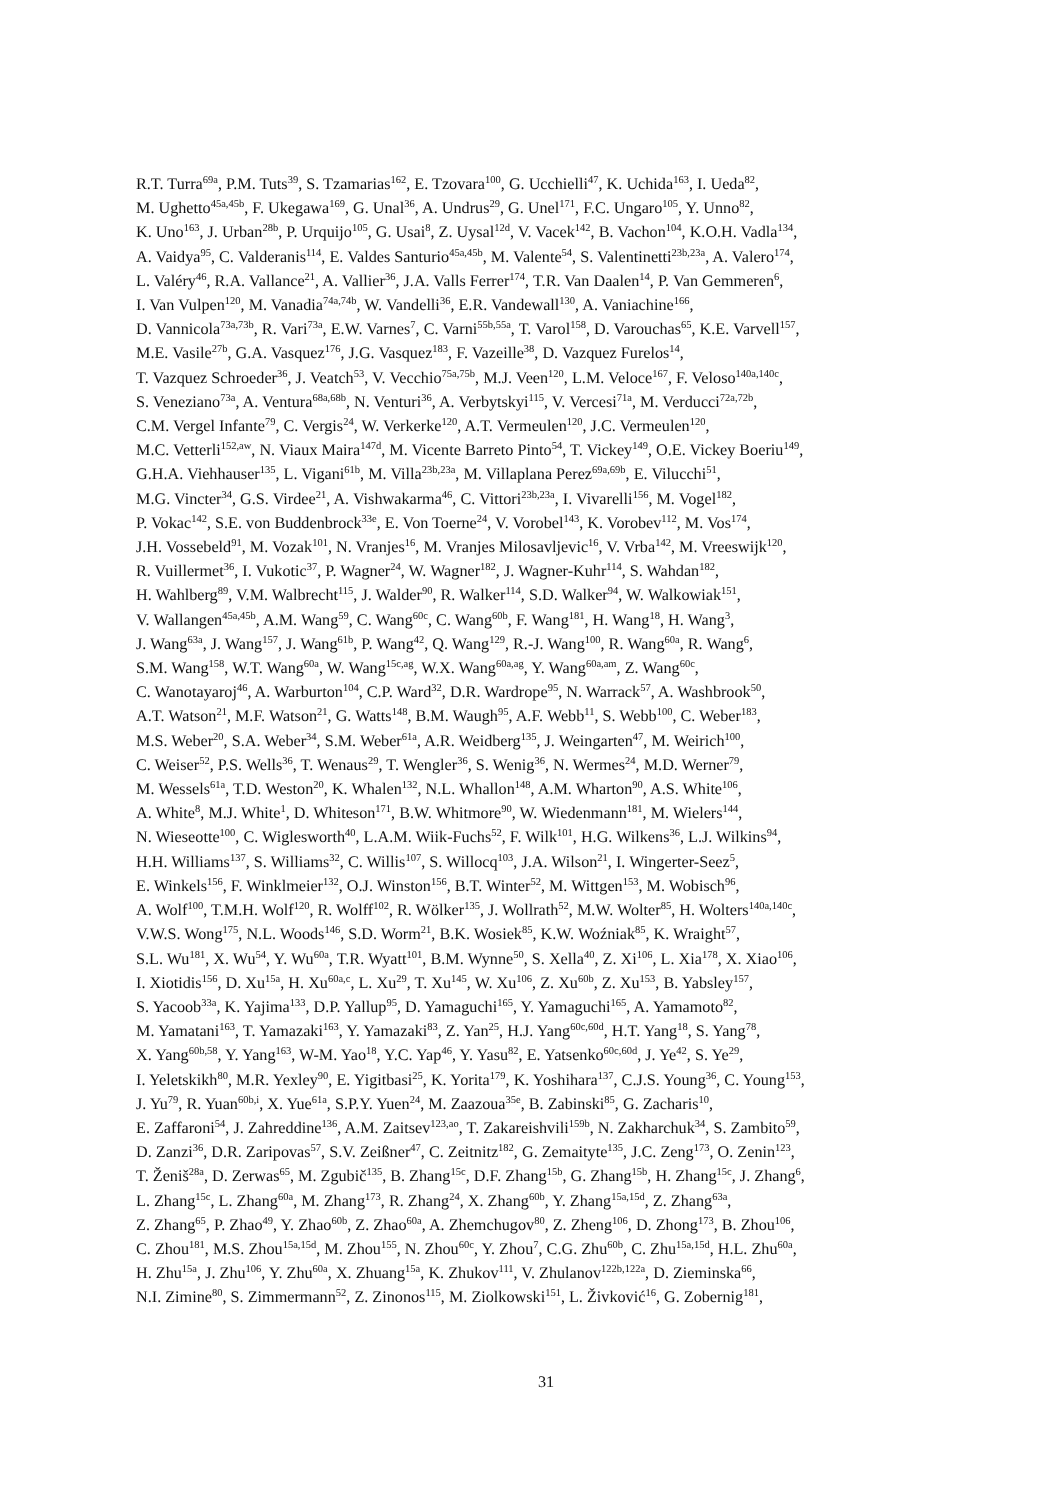R.T. Turra<sup>69a</sup>, P.M. Tuts<sup>39</sup>, S. Tzamarias<sup>162</sup>, E. Tzovara<sup>100</sup>, G. Ucchielli<sup>47</sup>, K. Uchida<sup>163</sup>, I. Ueda<sup>82</sup>,
M. Ughetto<sup>45a,45b</sup>, F. Ukegawa<sup>169</sup>, G. Unal<sup>36</sup>, A. Undrus<sup>29</sup>, G. Unel<sup>171</sup>, F.C. Ungaro<sup>105</sup>, Y. Unno<sup>82</sup>,
K. Uno<sup>163</sup>, J. Urban<sup>28b</sup>, P. Urquijo<sup>105</sup>, G. Usai<sup>8</sup>, Z. Uysal<sup>12d</sup>, V. Vacek<sup>142</sup>, B. Vachon<sup>104</sup>, K.O.H. Vadla<sup>134</sup>,
A. Vaidya<sup>95</sup>, C. Valderanis<sup>114</sup>, E. Valdes Santurio<sup>45a,45b</sup>, M. Valente<sup>54</sup>, S. Valentinetti<sup>23b,23a</sup>, A. Valero<sup>174</sup>,
L. Valéry<sup>46</sup>, R.A. Vallance<sup>21</sup>, A. Vallier<sup>36</sup>, J.A. Valls Ferrer<sup>174</sup>, T.R. Van Daalen<sup>14</sup>, P. Van Gemmeren<sup>6</sup>,
I. Van Vulpen<sup>120</sup>, M. Vanadia<sup>74a,74b</sup>, W. Vandelli<sup>36</sup>, E.R. Vandewall<sup>130</sup>, A. Vaniachine<sup>166</sup>,
D. Vannicola<sup>73a,73b</sup>, R. Vari<sup>73a</sup>, E.W. Varnes<sup>7</sup>, C. Varni<sup>55b,55a</sup>, T. Varol<sup>158</sup>, D. Varouchas<sup>65</sup>, K.E. Varvell<sup>157</sup>,
M.E. Vasile<sup>27b</sup>, G.A. Vasquez<sup>176</sup>, J.G. Vasquez<sup>183</sup>, F. Vazeille<sup>38</sup>, D. Vazquez Furelos<sup>14</sup>,
T. Vazquez Schroeder<sup>36</sup>, J. Veatch<sup>53</sup>, V. Vecchio<sup>75a,75b</sup>, M.J. Veen<sup>120</sup>, L.M. Veloce<sup>167</sup>, F. Veloso<sup>140a,140c</sup>,
S. Veneziano<sup>73a</sup>, A. Ventura<sup>68a,68b</sup>, N. Venturi<sup>36</sup>, A. Verbytskyi<sup>115</sup>, V. Vercesi<sup>71a</sup>, M. Verducci<sup>72a,72b</sup>,
C.M. Vergel Infante<sup>79</sup>, C. Vergis<sup>24</sup>, W. Verkerke<sup>120</sup>, A.T. Vermeulen<sup>120</sup>, J.C. Vermeulen<sup>120</sup>,
M.C. Vetterli<sup>152,aw</sup>, N. Viaux Maira<sup>147d</sup>, M. Vicente Barreto Pinto<sup>54</sup>, T. Vickey<sup>149</sup>, O.E. Vickey Boeriu<sup>149</sup>,
G.H.A. Viehhauser<sup>135</sup>, L. Vigani<sup>61b</sup>, M. Villa<sup>23b,23a</sup>, M. Villaplana Perez<sup>69a,69b</sup>, E. Vilucchi<sup>51</sup>,
M.G. Vincter<sup>34</sup>, G.S. Virdee<sup>21</sup>, A. Vishwakarma<sup>46</sup>, C. Vittori<sup>23b,23a</sup>, I. Vivarelli<sup>156</sup>, M. Vogel<sup>182</sup>,
P. Vokac<sup>142</sup>, S.E. von Buddenbrock<sup>33e</sup>, E. Von Toerne<sup>24</sup>, V. Vorobel<sup>143</sup>, K. Vorobev<sup>112</sup>, M. Vos<sup>174</sup>,
J.H. Vossebeld<sup>91</sup>, M. Vozak<sup>101</sup>, N. Vranjes<sup>16</sup>, M. Vranjes Milosavljevic<sup>16</sup>, V. Vrba<sup>142</sup>, M. Vreeswijk<sup>120</sup>,
R. Vuillermet<sup>36</sup>, I. Vukotic<sup>37</sup>, P. Wagner<sup>24</sup>, W. Wagner<sup>182</sup>, J. Wagner-Kuhr<sup>114</sup>, S. Wahdan<sup>182</sup>,
H. Wahlberg<sup>89</sup>, V.M. Walbrecht<sup>115</sup>, J. Walder<sup>90</sup>, R. Walker<sup>114</sup>, S.D. Walker<sup>94</sup>, W. Walkowiak<sup>151</sup>,
V. Wallangen<sup>45a,45b</sup>, A.M. Wang<sup>59</sup>, C. Wang<sup>60c</sup>, C. Wang<sup>60b</sup>, F. Wang<sup>181</sup>, H. Wang<sup>18</sup>, H. Wang<sup>3</sup>,
J. Wang<sup>63a</sup>, J. Wang<sup>157</sup>, J. Wang<sup>61b</sup>, P. Wang<sup>42</sup>, Q. Wang<sup>129</sup>, R.-J. Wang<sup>100</sup>, R. Wang<sup>60a</sup>, R. Wang<sup>6</sup>,
S.M. Wang<sup>158</sup>, W.T. Wang<sup>60a</sup>, W. Wang<sup>15c,ag</sup>, W.X. Wang<sup>60a,ag</sup>, Y. Wang<sup>60a,am</sup>, Z. Wang<sup>60c</sup>,
C. Wanotayaroj<sup>46</sup>, A. Warburton<sup>104</sup>, C.P. Ward<sup>32</sup>, D.R. Wardrope<sup>95</sup>, N. Warrack<sup>57</sup>, A. Washbrook<sup>50</sup>,
A.T. Watson<sup>21</sup>, M.F. Watson<sup>21</sup>, G. Watts<sup>148</sup>, B.M. Waugh<sup>95</sup>, A.F. Webb<sup>11</sup>, S. Webb<sup>100</sup>, C. Weber<sup>183</sup>,
M.S. Weber<sup>20</sup>, S.A. Weber<sup>34</sup>, S.M. Weber<sup>61a</sup>, A.R. Weidberg<sup>135</sup>, J. Weingarten<sup>47</sup>, M. Weirich<sup>100</sup>,
C. Weiser<sup>52</sup>, P.S. Wells<sup>36</sup>, T. Wenaus<sup>29</sup>, T. Wengler<sup>36</sup>, S. Wenig<sup>36</sup>, N. Wermes<sup>24</sup>, M.D. Werner<sup>79</sup>,
M. Wessels<sup>61a</sup>, T.D. Weston<sup>20</sup>, K. Whalen<sup>132</sup>, N.L. Whallon<sup>148</sup>, A.M. Wharton<sup>90</sup>, A.S. White<sup>106</sup>,
A. White<sup>8</sup>, M.J. White<sup>1</sup>, D. Whiteson<sup>171</sup>, B.W. Whitmore<sup>90</sup>, W. Wiedenmann<sup>181</sup>, M. Wielers<sup>144</sup>,
N. Wieseotte<sup>100</sup>, C. Wiglesworth<sup>40</sup>, L.A.M. Wiik-Fuchs<sup>52</sup>, F. Wilk<sup>101</sup>, H.G. Wilkens<sup>36</sup>, L.J. Wilkins<sup>94</sup>,
H.H. Williams<sup>137</sup>, S. Williams<sup>32</sup>, C. Willis<sup>107</sup>, S. Willocq<sup>103</sup>, J.A. Wilson<sup>21</sup>, I. Wingerter-Seez<sup>5</sup>,
E. Winkels<sup>156</sup>, F. Winklmeier<sup>132</sup>, O.J. Winston<sup>156</sup>, B.T. Winter<sup>52</sup>, M. Wittgen<sup>153</sup>, M. Wobisch<sup>96</sup>,
A. Wolf<sup>100</sup>, T.M.H. Wolf<sup>120</sup>, R. Wolff<sup>102</sup>, R. Wölker<sup>135</sup>, J. Wollrath<sup>52</sup>, M.W. Wolter<sup>85</sup>, H. Wolters<sup>140a,140c</sup>,
V.W.S. Wong<sup>175</sup>, N.L. Woods<sup>146</sup>, S.D. Worm<sup>21</sup>, B.K. Wosiek<sup>85</sup>, K.W. Woźniak<sup>85</sup>, K. Wraight<sup>57</sup>,
S.L. Wu<sup>181</sup>, X. Wu<sup>54</sup>, Y. Wu<sup>60a</sup>, T.R. Wyatt<sup>101</sup>, B.M. Wynne<sup>50</sup>, S. Xella<sup>40</sup>, Z. Xi<sup>106</sup>, L. Xia<sup>178</sup>, X. Xiao<sup>106</sup>,
I. Xiotidis<sup>156</sup>, D. Xu<sup>15a</sup>, H. Xu<sup>60a,c</sup>, L. Xu<sup>29</sup>, T. Xu<sup>145</sup>, W. Xu<sup>106</sup>, Z. Xu<sup>60b</sup>, Z. Xu<sup>153</sup>, B. Yabsley<sup>157</sup>,
S. Yacoob<sup>33a</sup>, K. Yajima<sup>133</sup>, D.P. Yallup<sup>95</sup>, D. Yamaguchi<sup>165</sup>, Y. Yamaguchi<sup>165</sup>, A. Yamamoto<sup>82</sup>,
M. Yamatani<sup>163</sup>, T. Yamazaki<sup>163</sup>, Y. Yamazaki<sup>83</sup>, Z. Yan<sup>25</sup>, H.J. Yang<sup>60c,60d</sup>, H.T. Yang<sup>18</sup>, S. Yang<sup>78</sup>,
X. Yang<sup>60b,58</sup>, Y. Yang<sup>163</sup>, W-M. Yao<sup>18</sup>, Y.C. Yap<sup>46</sup>, Y. Yasu<sup>82</sup>, E. Yatsenko<sup>60c,60d</sup>, J. Ye<sup>42</sup>, S. Ye<sup>29</sup>,
I. Yeletskikh<sup>80</sup>, M.R. Yexley<sup>90</sup>, E. Yigitbasi<sup>25</sup>, K. Yorita<sup>179</sup>, K. Yoshihara<sup>137</sup>, C.J.S. Young<sup>36</sup>, C. Young<sup>153</sup>,
J. Yu<sup>79</sup>, R. Yuan<sup>60b,i</sup>, X. Yue<sup>61a</sup>, S.P.Y. Yuen<sup>24</sup>, M. Zaazoua<sup>35e</sup>, B. Zabinski<sup>85</sup>, G. Zacharis<sup>10</sup>,
E. Zaffaroni<sup>54</sup>, J. Zahreddine<sup>136</sup>, A.M. Zaitsev<sup>123,ao</sup>, T. Zakareishvili<sup>159b</sup>, N. Zakharchuk<sup>34</sup>, S. Zambito<sup>59</sup>,
D. Zanzi<sup>36</sup>, D.R. Zaripovas<sup>57</sup>, S.V. Zeißner<sup>47</sup>, C. Zeitnitz<sup>182</sup>, G. Zemaityte<sup>135</sup>, J.C. Zeng<sup>173</sup>, O. Zenin<sup>123</sup>,
T. Ženiš<sup>28a</sup>, D. Zerwas<sup>65</sup>, M. Zgubič<sup>135</sup>, B. Zhang<sup>15c</sup>, D.F. Zhang<sup>15b</sup>, G. Zhang<sup>15b</sup>, H. Zhang<sup>15c</sup>, J. Zhang<sup>6</sup>,
L. Zhang<sup>15c</sup>, L. Zhang<sup>60a</sup>, M. Zhang<sup>173</sup>, R. Zhang<sup>24</sup>, X. Zhang<sup>60b</sup>, Y. Zhang<sup>15a,15d</sup>, Z. Zhang<sup>63a</sup>,
Z. Zhang<sup>65</sup>, P. Zhao<sup>49</sup>, Y. Zhao<sup>60b</sup>, Z. Zhao<sup>60a</sup>, A. Zhemchugov<sup>80</sup>, Z. Zheng<sup>106</sup>, D. Zhong<sup>173</sup>, B. Zhou<sup>106</sup>,
C. Zhou<sup>181</sup>, M.S. Zhou<sup>15a,15d</sup>, M. Zhou<sup>155</sup>, N. Zhou<sup>60c</sup>, Y. Zhou<sup>7</sup>, C.G. Zhu<sup>60b</sup>, C. Zhu<sup>15a,15d</sup>, H.L. Zhu<sup>60a</sup>,
H. Zhu<sup>15a</sup>, J. Zhu<sup>106</sup>, Y. Zhu<sup>60a</sup>, X. Zhuang<sup>15a</sup>, K. Zhukov<sup>111</sup>, V. Zhulanov<sup>122b,122a</sup>, D. Zieminska<sup>66</sup>,
N.I. Zimine<sup>80</sup>, S. Zimmermann<sup>52</sup>, Z. Zinonos<sup>115</sup>, M. Ziolkowski<sup>151</sup>, L. Živković<sup>16</sup>, G. Zobernig<sup>181</sup>,
31